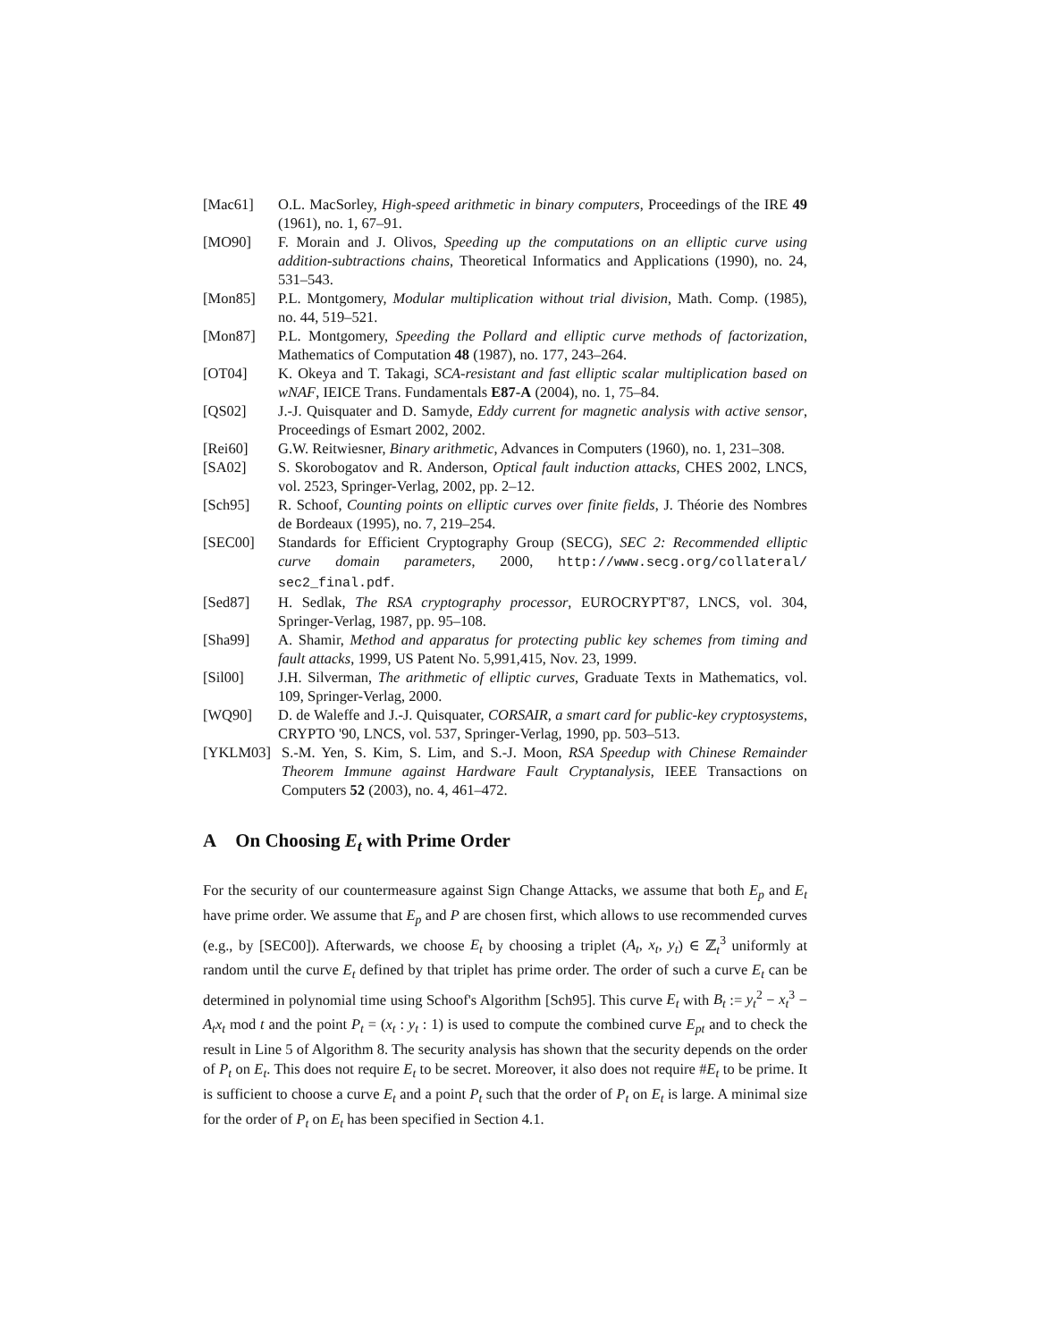[Mac61] O.L. MacSorley, High-speed arithmetic in binary computers, Proceedings of the IRE 49 (1961), no. 1, 67–91.
[MO90] F. Morain and J. Olivos, Speeding up the computations on an elliptic curve using addition-subtractions chains, Theoretical Informatics and Applications (1990), no. 24, 531–543.
[Mon85] P.L. Montgomery, Modular multiplication without trial division, Math. Comp. (1985), no. 44, 519–521.
[Mon87] P.L. Montgomery, Speeding the Pollard and elliptic curve methods of factorization, Mathematics of Computation 48 (1987), no. 177, 243–264.
[OT04] K. Okeya and T. Takagi, SCA-resistant and fast elliptic scalar multiplication based on wNAF, IEICE Trans. Fundamentals E87-A (2004), no. 1, 75–84.
[QS02] J.-J. Quisquater and D. Samyde, Eddy current for magnetic analysis with active sensor, Proceedings of Esmart 2002, 2002.
[Rei60] G.W. Reitwiesner, Binary arithmetic, Advances in Computers (1960), no. 1, 231–308.
[SA02] S. Skorobogatov and R. Anderson, Optical fault induction attacks, CHES 2002, LNCS, vol. 2523, Springer-Verlag, 2002, pp. 2–12.
[Sch95] R. Schoof, Counting points on elliptic curves over finite fields, J. Théorie des Nombres de Bordeaux (1995), no. 7, 219–254.
[SEC00] Standards for Efficient Cryptography Group (SECG), SEC 2: Recommended elliptic curve domain parameters, 2000, http://www.secg.org/collateral/ sec2_final.pdf.
[Sed87] H. Sedlak, The RSA cryptography processor, EUROCRYPT'87, LNCS, vol. 304, Springer-Verlag, 1987, pp. 95–108.
[Sha99] A. Shamir, Method and apparatus for protecting public key schemes from timing and fault attacks, 1999, US Patent No. 5,991,415, Nov. 23, 1999.
[Sil00] J.H. Silverman, The arithmetic of elliptic curves, Graduate Texts in Mathematics, vol. 109, Springer-Verlag, 2000.
[WQ90] D. de Waleffe and J.-J. Quisquater, CORSAIR, a smart card for public-key cryptosystems, CRYPTO '90, LNCS, vol. 537, Springer-Verlag, 1990, pp. 503–513.
[YKLM03] S.-M. Yen, S. Kim, S. Lim, and S.-J. Moon, RSA Speedup with Chinese Remainder Theorem Immune against Hardware Fault Cryptanalysis, IEEE Transactions on Computers 52 (2003), no. 4, 461–472.
A On Choosing E<sub>t</sub> with Prime Order
For the security of our countermeasure against Sign Change Attacks, we assume that both E<sub>p</sub> and E<sub>t</sub> have prime order. We assume that E<sub>p</sub> and P are chosen first, which allows to use recommended curves (e.g., by [SEC00]). Afterwards, we choose E<sub>t</sub> by choosing a triplet (A<sub>t</sub>, x<sub>t</sub>, y<sub>t</sub>) ∈ ℤ<sub>t</sub><sup>3</sup> uniformly at random until the curve E<sub>t</sub> defined by that triplet has prime order. The order of such a curve E<sub>t</sub> can be determined in polynomial time using Schoof's Algorithm [Sch95]. This curve E<sub>t</sub> with B<sub>t</sub> := y<sub>t</sub><sup>2</sup> − x<sub>t</sub><sup>3</sup> − A<sub>t</sub>x<sub>t</sub> mod t and the point P<sub>t</sub> = (x<sub>t</sub> : y<sub>t</sub> : 1) is used to compute the combined curve E<sub>pt</sub> and to check the result in Line 5 of Algorithm 8. The security analysis has shown that the security depends on the order of P<sub>t</sub> on E<sub>t</sub>. This does not require E<sub>t</sub> to be secret. Moreover, it also does not require #E<sub>t</sub> to be prime. It is sufficient to choose a curve E<sub>t</sub> and a point P<sub>t</sub> such that the order of P<sub>t</sub> on E<sub>t</sub> is large. A minimal size for the order of P<sub>t</sub> on E<sub>t</sub> has been specified in Section 4.1.